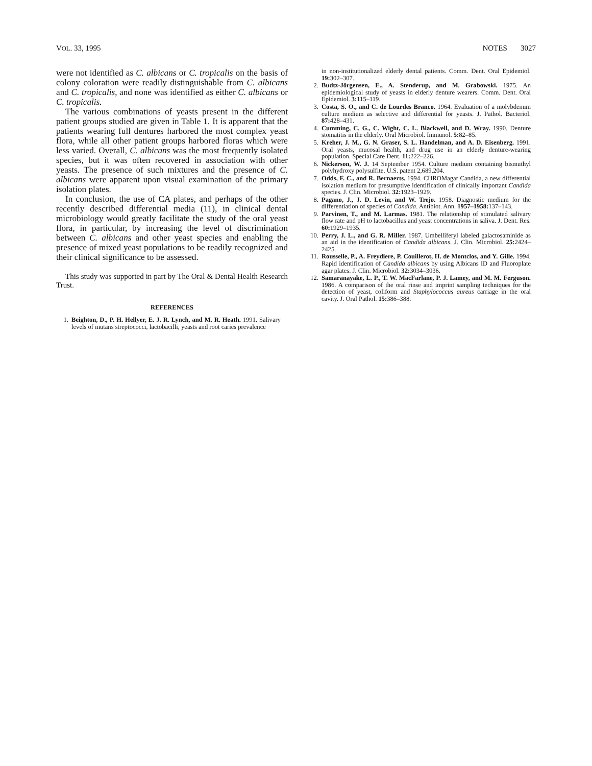VOL. 33, 1995 NOTES 3027
were not identified as C. albicans or C. tropicalis on the basis of colony coloration were readily distinguishable from C. albicans and C. tropicalis, and none was identified as either C. albicans or C. tropicalis.
The various combinations of yeasts present in the different patient groups studied are given in Table 1. It is apparent that the patients wearing full dentures harbored the most complex yeast flora, while all other patient groups harbored floras which were less varied. Overall, C. albicans was the most frequently isolated species, but it was often recovered in association with other yeasts. The presence of such mixtures and the presence of C. albicans were apparent upon visual examination of the primary isolation plates.
In conclusion, the use of CA plates, and perhaps of the other recently described differential media (11), in clinical dental microbiology would greatly facilitate the study of the oral yeast flora, in particular, by increasing the level of discrimination between C. albicans and other yeast species and enabling the presence of mixed yeast populations to be readily recognized and their clinical significance to be assessed.
This study was supported in part by The Oral & Dental Health Research Trust.
REFERENCES
1. Beighton, D., P. H. Hellyer, E. J. R. Lynch, and M. R. Heath. 1991. Salivary levels of mutans streptococci, lactobacilli, yeasts and root caries prevalence
in non-institutionalized elderly dental patients. Comm. Dent. Oral Epidemiol. 19: 302–307.
2. Budtz-Jörgensen, E., A. Stenderup, and M. Grabowski. 1975. An epidemiological study of yeasts in elderly denture wearers. Comm. Dent. Oral Epidemiol. 3: 115–119.
3. Costa, S. O., and C. de Lourdes Branco. 1964. Evaluation of a molybdenum culture medium as selective and differential for yeasts. J. Pathol. Bacteriol. 87: 428–431.
4. Cumming, C. G., C. Wight, C. L. Blackwell, and D. Wray. 1990. Denture stomatitis in the elderly. Oral Microbiol. Immunol. 5: 82–85.
5. Kreher, J. M., G. N. Graser, S. L. Handelman, and A. D. Eisenberg. 1991. Oral yeasts, mucosal health, and drug use in an elderly denture-wearing population. Special Care Dent. 11: 222–226.
6. Nickerson, W. J. 14 September 1954. Culture medium containing bismuthyl polyhydroxy polysulfite. U.S. patent 2,689,204.
7. Odds, F. C., and R. Bernaerts. 1994. CHROMagar Candida, a new differential isolation medium for presumptive identification of clinically important Candida species. J. Clin. Microbiol. 32: 1923–1929.
8. Pagano, J., J. D. Levin, and W. Trejo. 1958. Diagnostic medium for the differentiation of species of Candida. Antibiot. Ann. 1957–1958: 137–143.
9. Parvinen, T., and M. Larmas. 1981. The relationship of stimulated salivary flow rate and pH to lactobacillus and yeast concentrations in saliva. J. Dent. Res. 60: 1929–1935.
10. Perry, J. L., and G. R. Miller. 1987. Umbelliferyl labeled galactosaminide as an aid in the identification of Candida albicans. J. Clin. Microbiol. 25: 2424–2425.
11. Rousselle, P., A. Freydiere, P. Couillerot, H. de Montclos, and Y. Gille. 1994. Rapid identification of Candida albicans by using Albicans ID and Fluoroplate agar plates. J. Clin. Microbiol. 32: 3034–3036.
12. Samaranayake, L. P., T. W. MacFarlane, P. J. Lamey, and M. M. Ferguson. 1986. A comparison of the oral rinse and imprint sampling techniques for the detection of yeast, coliform and Staphylococcus aureus carriage in the oral cavity. J. Oral Pathol. 15: 386–388.